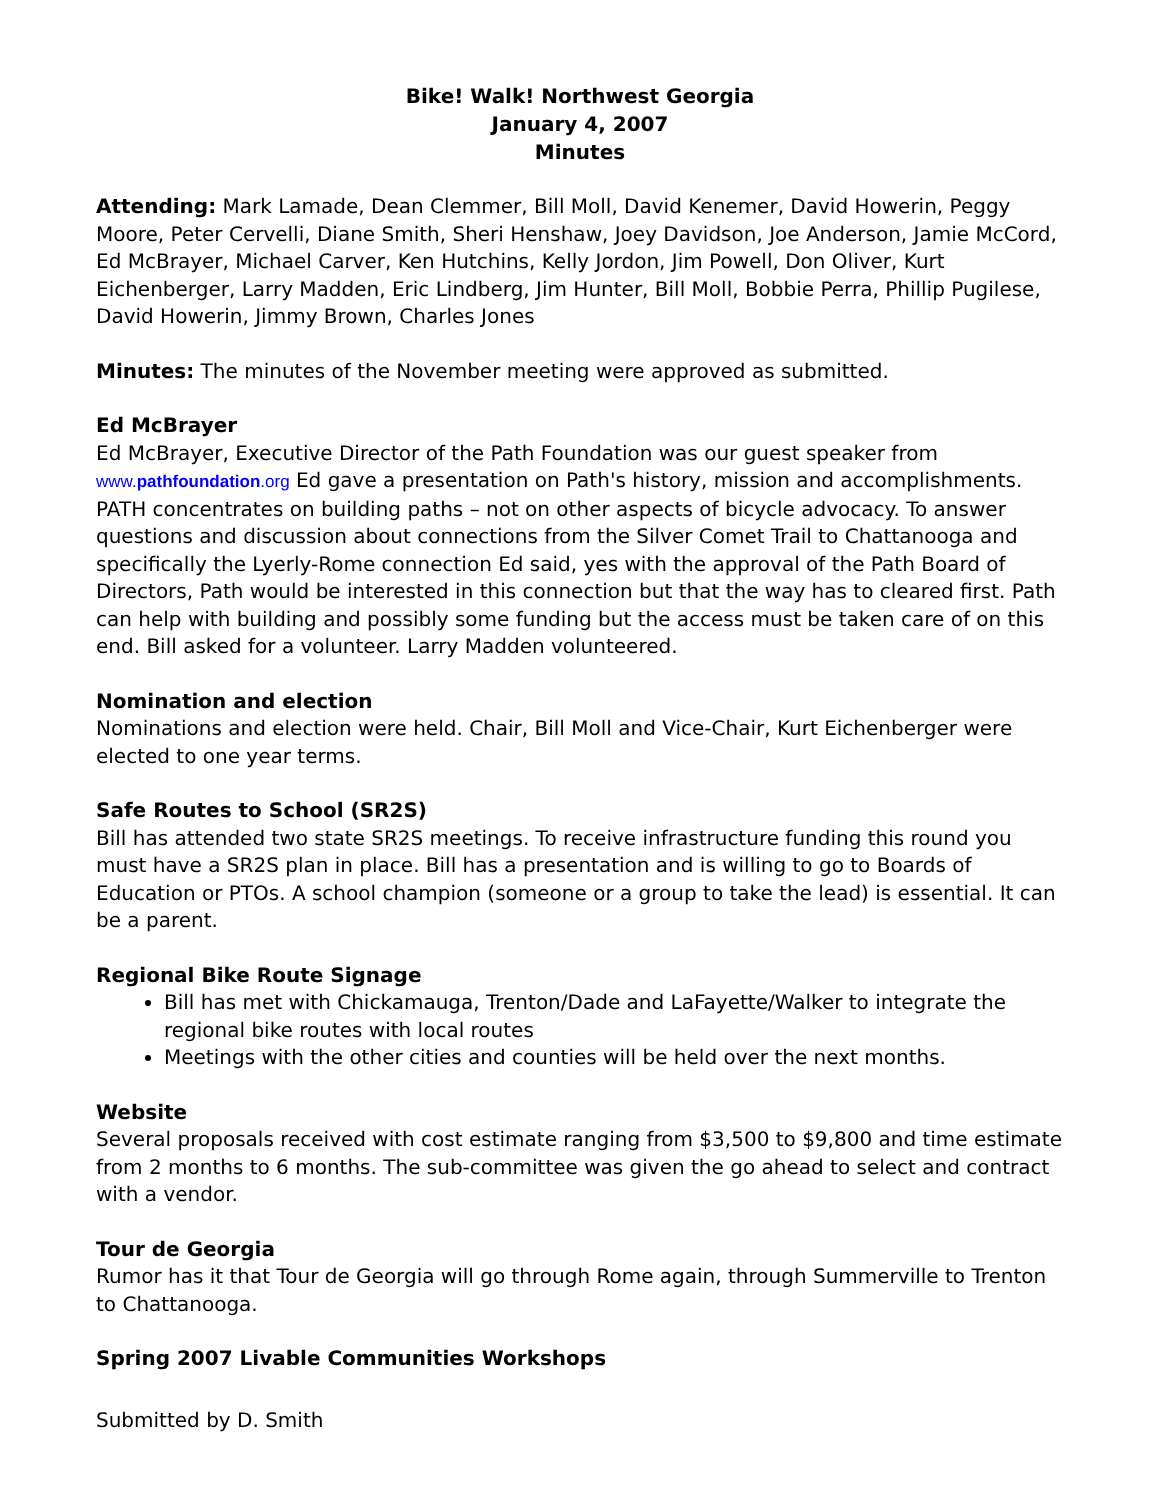Bike! Walk! Northwest Georgia
January 4, 2007
Minutes
Attending: Mark Lamade, Dean Clemmer, Bill Moll, David Kenemer, David Howerin, Peggy Moore, Peter Cervelli, Diane Smith, Sheri Henshaw, Joey Davidson, Joe Anderson, Jamie McCord, Ed McBrayer, Michael Carver, Ken Hutchins, Kelly Jordon, Jim Powell, Don Oliver, Kurt Eichenberger, Larry Madden, Eric Lindberg, Jim Hunter, Bill Moll, Bobbie Perra, Phillip Pugilese, David Howerin, Jimmy Brown, Charles Jones
Minutes: The minutes of the November meeting were approved as submitted.
Ed McBrayer
Ed McBrayer, Executive Director of the Path Foundation was our guest speaker from www.pathfoundation.org Ed gave a presentation on Path's history, mission and accomplishments. PATH concentrates on building paths – not on other aspects of bicycle advocacy. To answer questions and discussion about connections from the Silver Comet Trail to Chattanooga and specifically the Lyerly-Rome connection Ed said, yes with the approval of the Path Board of Directors, Path would be interested in this connection but that the way has to cleared first. Path can help with building and possibly some funding but the access must be taken care of on this end. Bill asked for a volunteer. Larry Madden volunteered.
Nomination and election
Nominations and election were held. Chair, Bill Moll and Vice-Chair, Kurt Eichenberger were elected to one year terms.
Safe Routes to School (SR2S)
Bill has attended two state SR2S meetings. To receive infrastructure funding this round you must have a SR2S plan in place. Bill has a presentation and is willing to go to Boards of Education or PTOs. A school champion (someone or a group to take the lead) is essential. It can be a parent.
Regional Bike Route Signage
Bill has met with Chickamauga, Trenton/Dade and LaFayette/Walker to integrate the regional bike routes with local routes
Meetings with the other cities and counties will be held over the next months.
Website
Several proposals received with cost estimate ranging from $3,500 to $9,800 and time estimate from 2 months to 6 months. The sub-committee was given the go ahead to select and contract with a vendor.
Tour de Georgia
Rumor has it that Tour de Georgia will go through Rome again, through Summerville to Trenton to Chattanooga.
Spring 2007 Livable Communities Workshops
Submitted by D. Smith